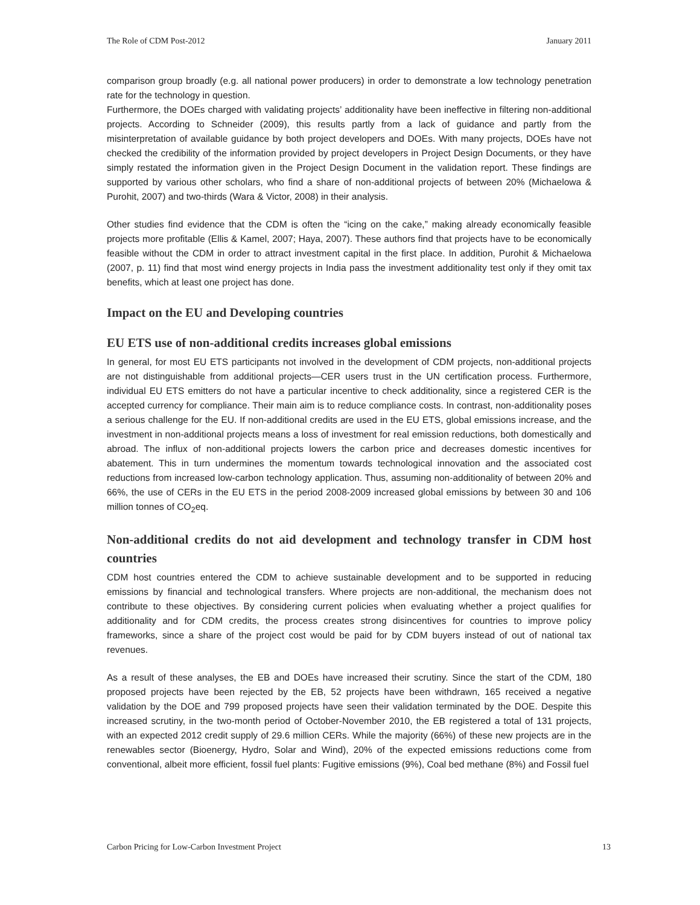The Role of CDM Post-2012 January 2011
comparison group broadly (e.g. all national power producers) in order to demonstrate a low technology penetration rate for the technology in question.
Furthermore, the DOEs charged with validating projects’ additionality have been ineffective in filtering non-additional projects. According to Schneider (2009), this results partly from a lack of guidance and partly from the misinterpretation of available guidance by both project developers and DOEs. With many projects, DOEs have not checked the credibility of the information provided by project developers in Project Design Documents, or they have simply restated the information given in the Project Design Document in the validation report. These findings are supported by various other scholars, who find a share of non-additional projects of between 20% (Michaelowa & Purohit, 2007) and two-thirds (Wara & Victor, 2008) in their analysis.
Other studies find evidence that the CDM is often the “icing on the cake,” making already economically feasible projects more profitable (Ellis & Kamel, 2007; Haya, 2007). These authors find that projects have to be economically feasible without the CDM in order to attract investment capital in the first place. In addition, Purohit & Michaelowa (2007, p. 11) find that most wind energy projects in India pass the investment additionality test only if they omit tax benefits, which at least one project has done.
Impact on the EU and Developing countries
EU ETS use of non-additional credits increases global emissions
In general, for most EU ETS participants not involved in the development of CDM projects, non-additional projects are not distinguishable from additional projects—CER users trust in the UN certification process. Furthermore, individual EU ETS emitters do not have a particular incentive to check additionality, since a registered CER is the accepted currency for compliance. Their main aim is to reduce compliance costs. In contrast, non-additionality poses a serious challenge for the EU. If non-additional credits are used in the EU ETS, global emissions increase, and the investment in non-additional projects means a loss of investment for real emission reductions, both domestically and abroad. The influx of non-additional projects lowers the carbon price and decreases domestic incentives for abatement. This in turn undermines the momentum towards technological innovation and the associated cost reductions from increased low-carbon technology application. Thus, assuming non-additionality of between 20% and 66%, the use of CERs in the EU ETS in the period 2008-2009 increased global emissions by between 30 and 106 million tonnes of CO<sub>2</sub>eq.
Non-additional credits do not aid development and technology transfer in CDM host countries
CDM host countries entered the CDM to achieve sustainable development and to be supported in reducing emissions by financial and technological transfers. Where projects are non-additional, the mechanism does not contribute to these objectives. By considering current policies when evaluating whether a project qualifies for additionality and for CDM credits, the process creates strong disincentives for countries to improve policy frameworks, since a share of the project cost would be paid for by CDM buyers instead of out of national tax revenues.
As a result of these analyses, the EB and DOEs have increased their scrutiny. Since the start of the CDM, 180 proposed projects have been rejected by the EB, 52 projects have been withdrawn, 165 received a negative validation by the DOE and 799 proposed projects have seen their validation terminated by the DOE. Despite this increased scrutiny, in the two-month period of October-November 2010, the EB registered a total of 131 projects, with an expected 2012 credit supply of 29.6 million CERs. While the majority (66%) of these new projects are in the renewables sector (Bioenergy, Hydro, Solar and Wind), 20% of the expected emissions reductions come from conventional, albeit more efficient, fossil fuel plants: Fugitive emissions (9%), Coal bed methane (8%) and Fossil fuel
Carbon Pricing for Low-Carbon Investment Project 13